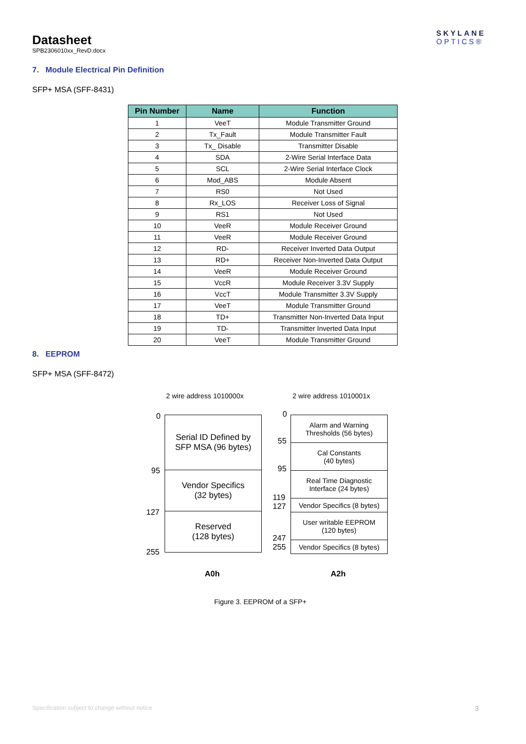Datasheet
SPB2306010xx_RevD.docx
SKYLANE
OPTICS®
7. Module Electrical Pin Definition
SFP+ MSA (SFF-8431)
| Pin Number | Name | Function |
| --- | --- | --- |
| 1 | VeeT | Module Transmitter Ground |
| 2 | Tx_Fault | Module Transmitter Fault |
| 3 | Tx_ Disable | Transmitter Disable |
| 4 | SDA | 2-Wire Serial Interface Data |
| 5 | SCL | 2-Wire Serial Interface Clock |
| 6 | Mod_ABS | Module Absent |
| 7 | RS0 | Not Used |
| 8 | Rx_LOS | Receiver Loss of Signal |
| 9 | RS1 | Not Used |
| 10 | VeeR | Module Receiver Ground |
| 11 | VeeR | Module Receiver Ground |
| 12 | RD- | Receiver Inverted Data Output |
| 13 | RD+ | Receiver Non-Inverted Data Output |
| 14 | VeeR | Module Receiver Ground |
| 15 | VccR | Module Receiver 3.3V Supply |
| 16 | VccT | Module Transmitter 3.3V Supply |
| 17 | VeeT | Module Transmitter Ground |
| 18 | TD+ | Transmitter Non-Inverted Data Input |
| 19 | TD- | Transmitter Inverted Data Input |
| 20 | VeeT | Module Transmitter Ground |
8. EEPROM
SFP+ MSA (SFF-8472)
2 wire address 1010000x 2 wire address 1010001x
0
95
127
255
Serial ID Defined by
SFP MSA (96 bytes)
Vendor Specifics
(32 bytes)
Reserved
(128 bytes)
0
55
95
119
127
247
255
Alarm and Warning
Thresholds (56 bytes)
Cal Constants
(40 bytes)
Real Time Diagnostic
Interface (24 bytes)
Vendor Specifics (8 bytes)
User writable EEPROM
(120 bytes)
Vendor Specifics (8 bytes)
A0h A2h
Figure 3. EEPROM of a SFP+
Specification subject to change without notice
3